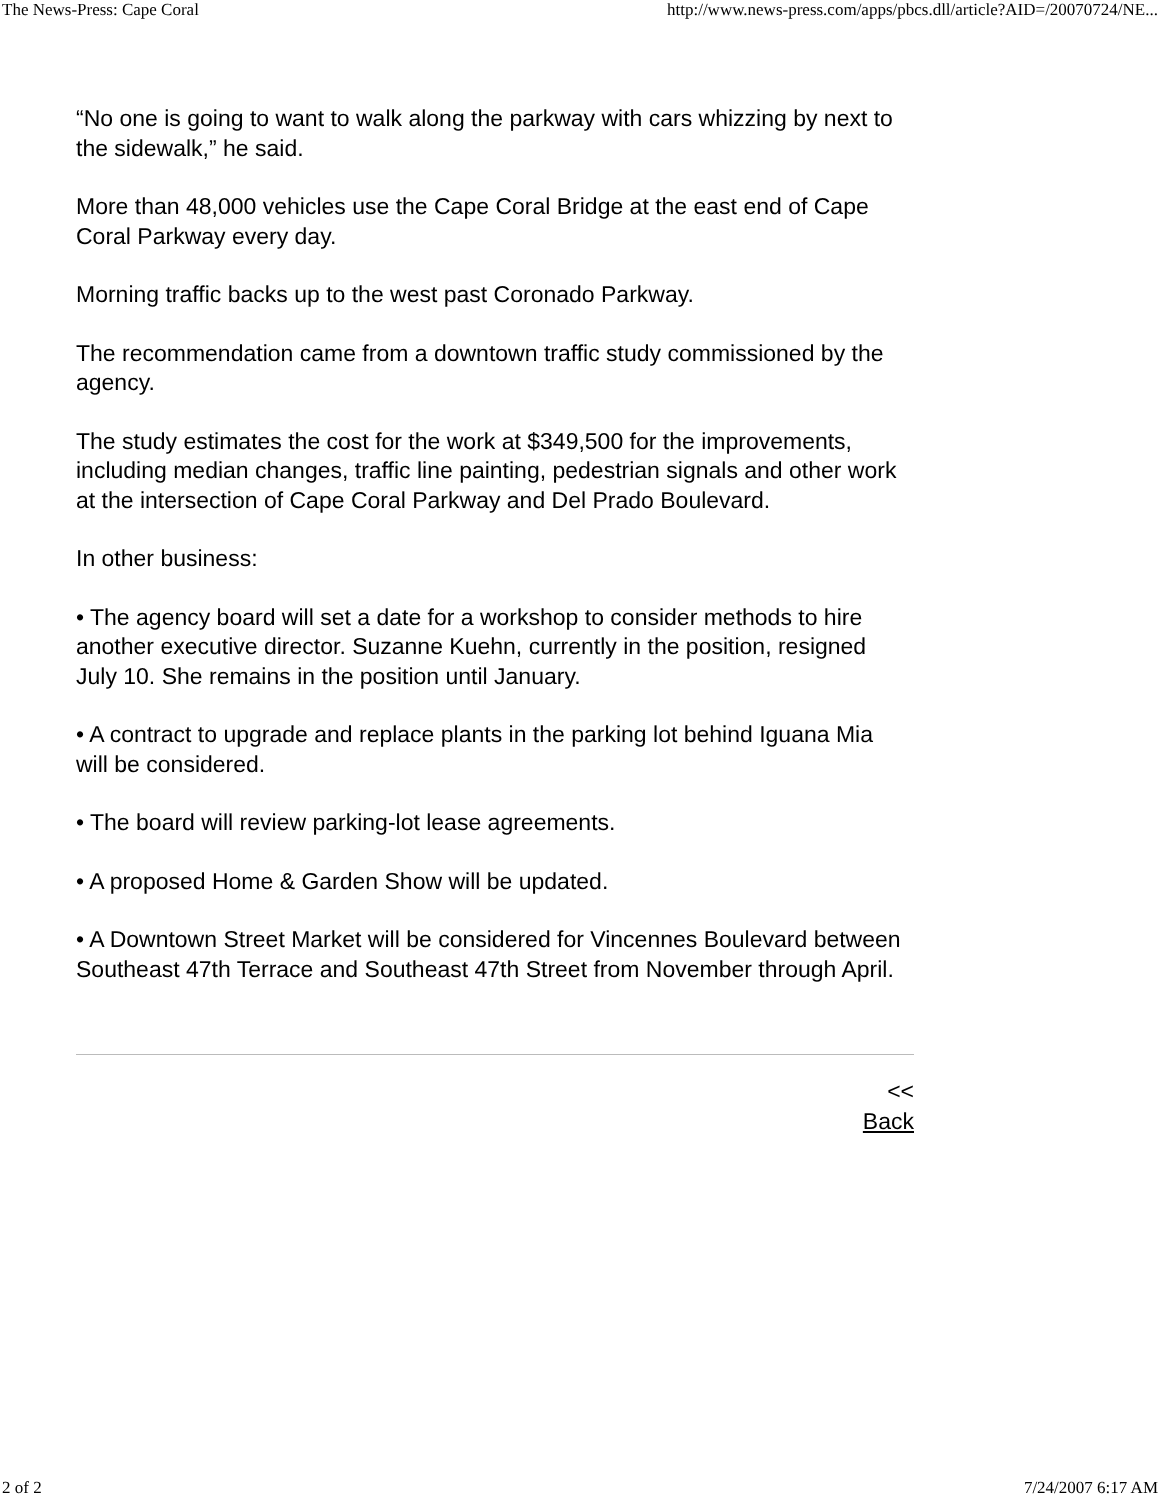The News-Press: Cape Coral http://www.news-press.com/apps/pbcs.dll/article?AID=/20070724/NE...
“No one is going to want to walk along the parkway with cars whizzing by next to the sidewalk,” he said.
More than 48,000 vehicles use the Cape Coral Bridge at the east end of Cape Coral Parkway every day.
Morning traffic backs up to the west past Coronado Parkway.
The recommendation came from a downtown traffic study commissioned by the agency.
The study estimates the cost for the work at $349,500 for the improvements, including median changes, traffic line painting, pedestrian signals and other work at the intersection of Cape Coral Parkway and Del Prado Boulevard.
In other business:
• The agency board will set a date for a workshop to consider methods to hire another executive director. Suzanne Kuehn, currently in the position, resigned July 10. She remains in the position until January.
• A contract to upgrade and replace plants in the parking lot behind Iguana Mia will be considered.
• The board will review parking-lot lease agreements.
• A proposed Home & Garden Show will be updated.
• A Downtown Street Market will be considered for Vincennes Boulevard between Southeast 47th Terrace and Southeast 47th Street from November through April.
<<
Back
2 of 2 7/24/2007 6:17 AM